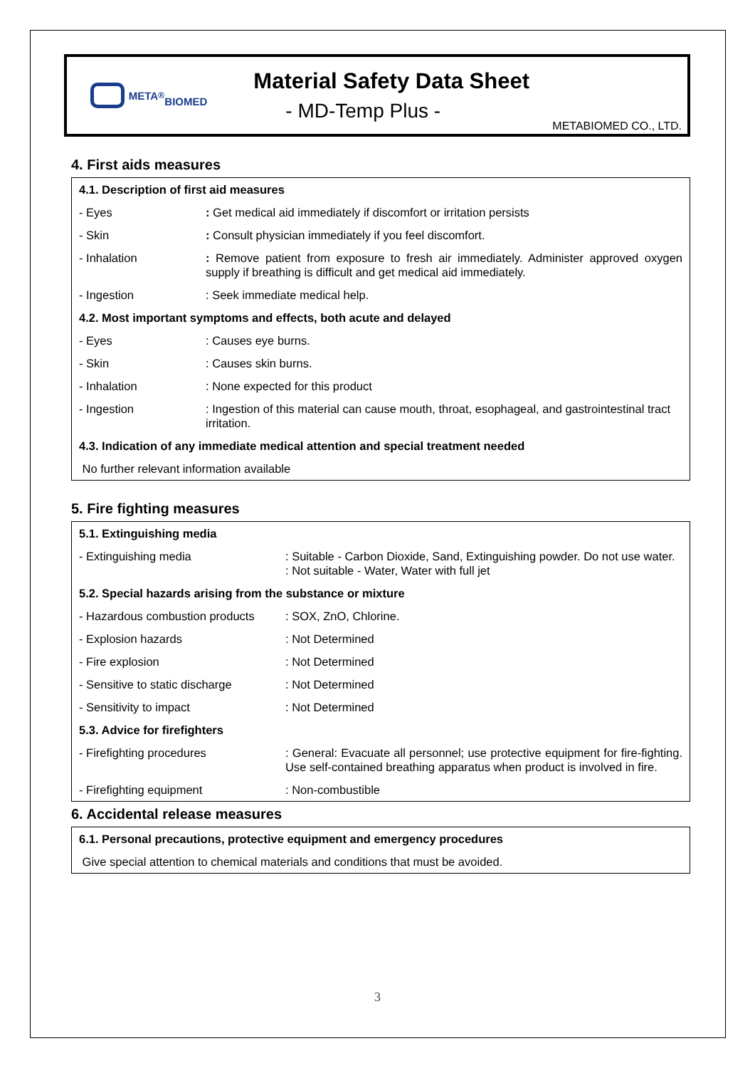META<sup>®</sup>
BIOMED
Material Safety Data Sheet
- MD-Temp Plus -
METABIOMED CO., LTD.
4. First aids measures
| 4.1. Description of first aid measures | |
| --- | --- |
| - Eyes | : Get medical aid immediately if discomfort or irritation persists |
| - Skin | : Consult physician immediately if you feel discomfort. |
| - Inhalation | : Remove patient from exposure to fresh air immediately. Administer approved oxygen supply if breathing is difficult and get medical aid immediately. |
| - Ingestion | : Seek immediate medical help. |
| 4.2. Most important symptoms and effects, both acute and delayed | |
| - Eyes | : Causes eye burns. |
| - Skin | : Causes skin burns. |
| - Inhalation | : None expected for this product |
| - Ingestion | : Ingestion of this material can cause mouth, throat, esophageal, and gastrointestinal tract irritation. |
| 4.3. Indication of any immediate medical attention and special treatment needed | |
| No further relevant information available | |
5. Fire fighting measures
| 5.1. Extinguishing media | |
| --- | --- |
| - Extinguishing media | : Suitable - Carbon Dioxide, Sand, Extinguishing powder. Do not use water. : Not suitable - Water, Water with full jet |
| 5.2. Special hazards arising from the substance or mixture | |
| - Hazardous combustion products | : SOX, ZnO, Chlorine. |
| - Explosion hazards | : Not Determined |
| - Fire explosion | : Not Determined |
| - Sensitive to static discharge | : Not Determined |
| - Sensitivity to impact | : Not Determined |
| 5.3. Advice for firefighters | |
| - Firefighting procedures | : General: Evacuate all personnel; use protective equipment for fire-fighting. Use self-contained breathing apparatus when product is involved in fire. |
| - Firefighting equipment | : Non-combustible |
6. Accidental release measures
| 6.1. Personal precautions, protective equipment and emergency procedures |
| --- |
| Give special attention to chemical materials and conditions that must be avoided. |
3